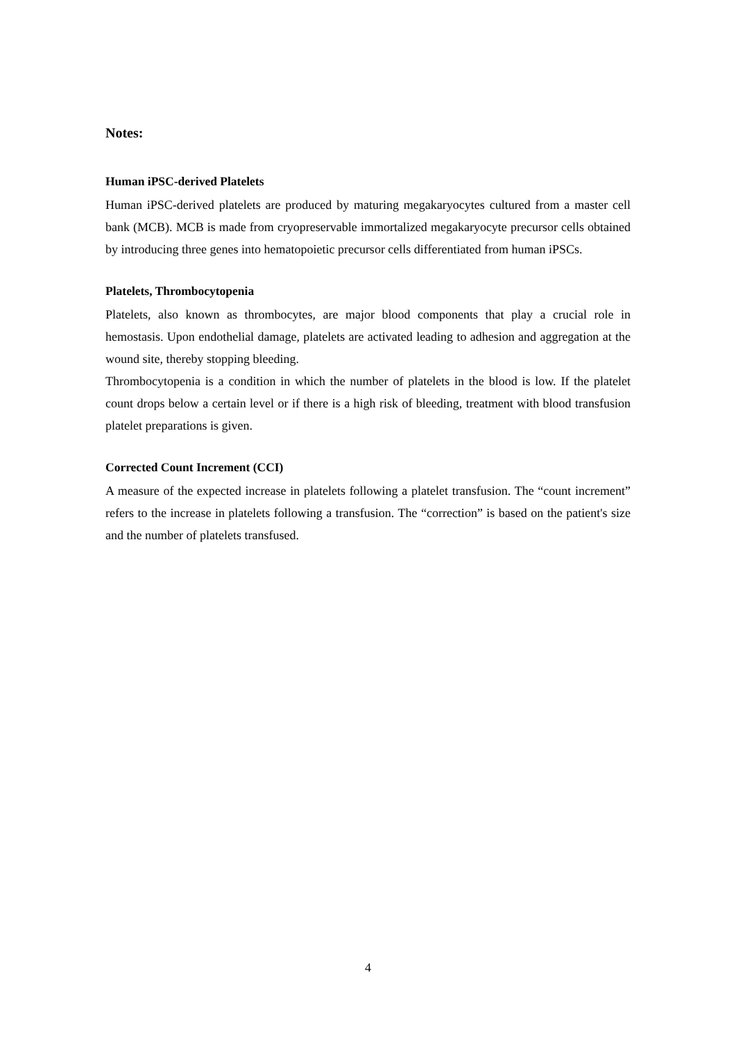Notes:
Human iPSC-derived Platelets
Human iPSC-derived platelets are produced by maturing megakaryocytes cultured from a master cell bank (MCB). MCB is made from cryopreservable immortalized megakaryocyte precursor cells obtained by introducing three genes into hematopoietic precursor cells differentiated from human iPSCs.
Platelets, Thrombocytopenia
Platelets, also known as thrombocytes, are major blood components that play a crucial role in hemostasis. Upon endothelial damage, platelets are activated leading to adhesion and aggregation at the wound site, thereby stopping bleeding.
Thrombocytopenia is a condition in which the number of platelets in the blood is low. If the platelet count drops below a certain level or if there is a high risk of bleeding, treatment with blood transfusion platelet preparations is given.
Corrected Count Increment (CCI)
A measure of the expected increase in platelets following a platelet transfusion. The “count increment” refers to the increase in platelets following a transfusion. The “correction” is based on the patient's size and the number of platelets transfused.
4